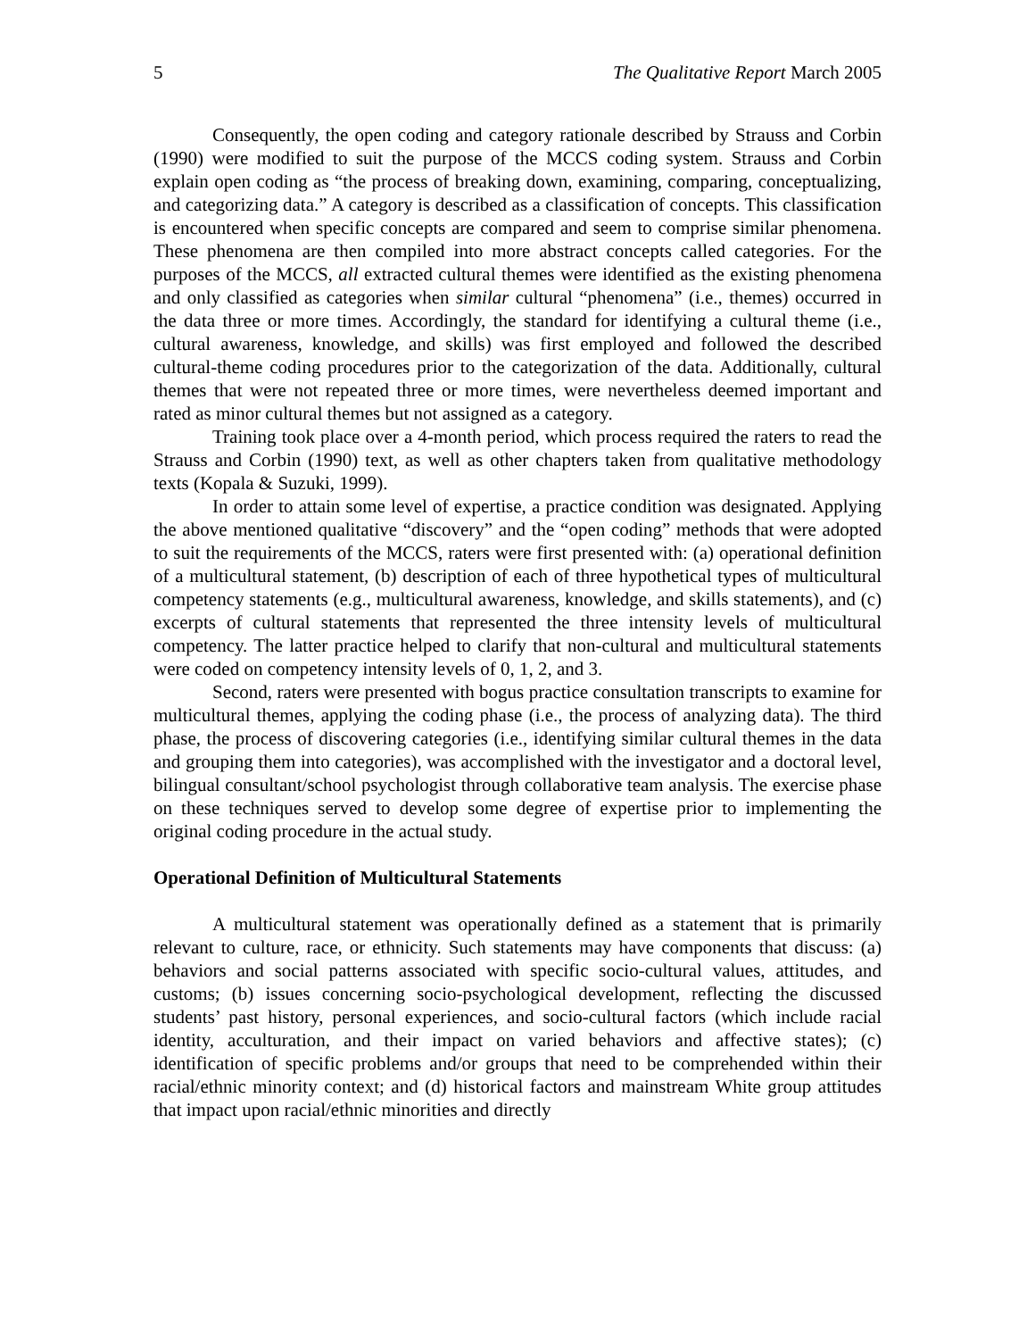5 The Qualitative Report March 2005
Consequently, the open coding and category rationale described by Strauss and Corbin (1990) were modified to suit the purpose of the MCCS coding system. Strauss and Corbin explain open coding as “the process of breaking down, examining, comparing, conceptualizing, and categorizing data.” A category is described as a classification of concepts. This classification is encountered when specific concepts are compared and seem to comprise similar phenomena. These phenomena are then compiled into more abstract concepts called categories. For the purposes of the MCCS, all extracted cultural themes were identified as the existing phenomena and only classified as categories when similar cultural “phenomena” (i.e., themes) occurred in the data three or more times. Accordingly, the standard for identifying a cultural theme (i.e., cultural awareness, knowledge, and skills) was first employed and followed the described cultural-theme coding procedures prior to the categorization of the data. Additionally, cultural themes that were not repeated three or more times, were nevertheless deemed important and rated as minor cultural themes but not assigned as a category.
Training took place over a 4-month period, which process required the raters to read the Strauss and Corbin (1990) text, as well as other chapters taken from qualitative methodology texts (Kopala & Suzuki, 1999).
In order to attain some level of expertise, a practice condition was designated. Applying the above mentioned qualitative “discovery” and the “open coding” methods that were adopted to suit the requirements of the MCCS, raters were first presented with: (a) operational definition of a multicultural statement, (b) description of each of three hypothetical types of multicultural competency statements (e.g., multicultural awareness, knowledge, and skills statements), and (c) excerpts of cultural statements that represented the three intensity levels of multicultural competency. The latter practice helped to clarify that non-cultural and multicultural statements were coded on competency intensity levels of 0, 1, 2, and 3.
Second, raters were presented with bogus practice consultation transcripts to examine for multicultural themes, applying the coding phase (i.e., the process of analyzing data). The third phase, the process of discovering categories (i.e., identifying similar cultural themes in the data and grouping them into categories), was accomplished with the investigator and a doctoral level, bilingual consultant/school psychologist through collaborative team analysis. The exercise phase on these techniques served to develop some degree of expertise prior to implementing the original coding procedure in the actual study.
Operational Definition of Multicultural Statements
A multicultural statement was operationally defined as a statement that is primarily relevant to culture, race, or ethnicity. Such statements may have components that discuss: (a) behaviors and social patterns associated with specific socio-cultural values, attitudes, and customs; (b) issues concerning socio-psychological development, reflecting the discussed students’ past history, personal experiences, and socio-cultural factors (which include racial identity, acculturation, and their impact on varied behaviors and affective states); (c) identification of specific problems and/or groups that need to be comprehended within their racial/ethnic minority context; and (d) historical factors and mainstream White group attitudes that impact upon racial/ethnic minorities and directly